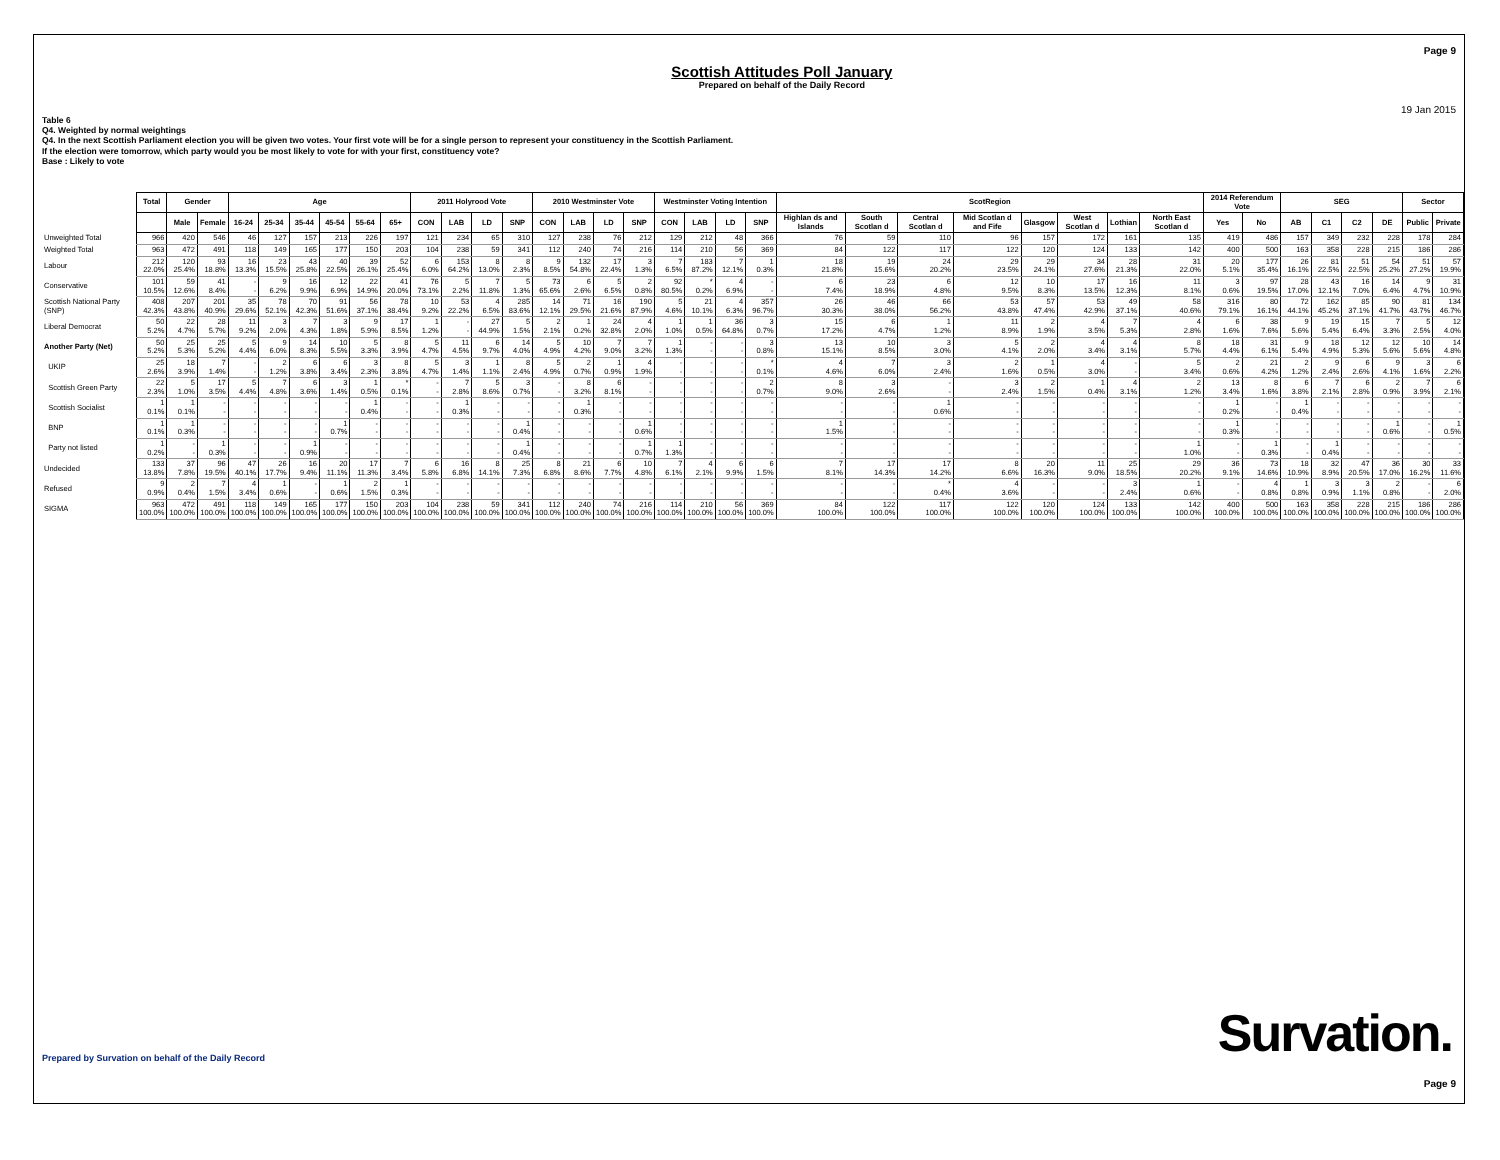Scottish Attitudes Poll January
Prepared on behalf of the Daily Record
Page 9
19 Jan 2015
Table 6
Q4. Weighted by normal weightings
Q4. In the next Scottish Parliament election you will be given two votes. Your first vote will be for a single person to represent your constituency in the Scottish Parliament.
If the election were tomorrow, which party would you be most likely to vote for with your first, constituency vote?
Base : Likely to vote
| | Total | Gender | | Age | | | | | | 2011 Holyrood Vote | | | | 2010 Westminster Vote | | | | Westminster Voting Intention | | | | ScotRegion | | | | | | | | 2014 Referendum Vote | | SEG | | | | Sector | |
| | | Male | Female | 16-24 | 25-34 | 35-44 | 45-54 | 55-64 | 65+ | CON | LAB | LD | SNP | CON | LAB | LD | SNP | CON | LAB | LD | SNP | Highlan ds and Islands | South Scotlan d | Central Scotlan d | Mid Scotlan d and Fife | Glasgow | West Scotlan d | Lothian | North East Scotlan d | Yes | No | AB | C1 | C2 | DE | Public | Private |
| Unweighted Total | 966 | 420 | 546 | 46 | 127 | 157 | 213 | 226 | 197 | 121 | 234 | 65 | 310 | 127 | 238 | 76 | 212 | 129 | 212 | 48 | 366 | 76 | 59 | 110 | 96 | 157 | 172 | 161 | 135 | 419 | 486 | 157 | 349 | 232 | 228 | 178 | 284 |
| Weighted Total | 963 | 472 | 491 | 118 | 149 | 165 | 177 | 150 | 203 | 104 | 238 | 59 | 341 | 112 | 240 | 74 | 216 | 114 | 210 | 56 | 369 | 84 | 122 | 117 | 122 | 120 | 124 | 133 | 142 | 400 | 500 | 163 | 358 | 228 | 215 | 186 | 286 |
| Labour | 212 22.0% | 120 25.4% | 93 18.8% | 16 13.3% | 23 15.5% | 43 25.8% | 40 22.5% | 39 26.1% | 52 25.4% | 6 6.0% | 153 64.2% | 8 13.0% | 8 2.3% | 9 8.5% | 132 54.8% | 17 22.4% | 3 1.3% | 7 6.5% | 183 87.2% | 7 12.1% | 1 0.3% | 18 21.8% | 19 15.6% | 24 20.2% | 29 23.5% | 29 24.1% | 34 27.6% | 28 21.3% | 31 22.0% | 20 5.1% | 177 35.4% | 26 16.1% | 81 22.5% | 51 22.5% | 54 25.2% | 51 27.2% | 57 19.9% |
| Conservative | 101 10.5% | 59 12.6% | 41 8.4% | - - | 9 6.2% | 16 9.9% | 12 6.9% | 22 14.9% | 41 20.0% | 76 73.1% | 5 2.2% | 7 11.8% | 5 1.3% | 73 65.6% | 6 2.6% | 5 6.5% | 2 0.8% | 92 80.5% | * 0.2% | 4 6.9% | - - | 6 7.4% | 23 18.9% | 6 4.8% | 12 9.5% | 10 8.3% | 17 13.5% | 16 12.3% | 11 8.1% | 3 0.6% | 97 19.5% | 28 17.0% | 43 12.1% | 16 7.0% | 14 6.4% | 9 4.7% | 31 10.9% |
| Scottish National Party (SNP) | 408 42.3% | 207 43.8% | 201 40.9% | 35 29.6% | 78 52.1% | 70 42.3% | 91 51.6% | 56 37.1% | 78 38.4% | 10 9.2% | 53 22.2% | 4 6.5% | 285 83.6% | 14 12.1% | 71 29.5% | 16 21.6% | 190 87.9% | 5 4.6% | 21 10.1% | 4 6.3% | 357 96.7% | 26 30.3% | 46 38.0% | 66 56.2% | 53 43.8% | 57 47.4% | 53 42.9% | 49 37.1% | 58 40.6% | 316 79.1% | 80 16.1% | 72 44.1% | 162 45.2% | 85 37.1% | 90 41.7% | 81 43.7% | 134 46.7% |
| Liberal Democrat | 50 5.2% | 22 4.7% | 28 5.7% | 11 9.2% | 3 2.0% | 7 4.3% | 3 1.8% | 9 5.9% | 17 8.5% | 1 1.2% | - - | 27 44.9% | 5 1.5% | 2 2.1% | 1 0.2% | 24 32.8% | 4 2.0% | 1 1.0% | 1 0.5% | 36 64.8% | 3 0.7% | 15 17.2% | 6 4.7% | 1 1.2% | 11 8.9% | 2 1.9% | 4 3.5% | 7 5.3% | 4 2.8% | 6 1.6% | 38 7.6% | 9 5.6% | 19 5.4% | 15 6.4% | 7 3.3% | 5 2.5% | 12 4.0% |
| Another Party (Net) | 50 5.2% | 25 5.3% | 25 5.2% | 5 4.4% | 9 6.0% | 14 8.3% | 10 5.5% | 5 3.3% | 8 3.9% | 5 4.7% | 11 4.5% | 6 9.7% | 14 4.0% | 5 4.9% | 10 4.2% | 7 9.0% | 7 3.2% | 1 1.3% | - - | - - | 3 0.8% | 13 15.1% | 10 8.5% | 3 3.0% | 5 4.1% | 2 2.0% | 4 3.4% | 4 3.1% | 8 5.7% | 18 4.4% | 31 6.1% | 9 5.4% | 18 4.9% | 12 5.3% | 12 5.6% | 10 5.6% | 14 4.8% |
| UKIP | 25 2.6% | 18 3.9% | 7 1.4% | - - | 2 1.2% | 6 3.8% | 6 3.4% | 3 2.3% | 8 3.8% | 5 4.7% | 3 1.4% | 1 1.1% | 8 2.4% | 5 4.9% | 2 0.7% | 1 0.9% | 4 1.9% | - - | - - | - - | * 0.1% | 4 4.6% | 7 6.0% | 3 2.4% | 2 1.6% | 1 0.5% | 4 3.0% | - - | 5 3.4% | 2 0.6% | 21 4.2% | 2 1.2% | 9 2.4% | 6 2.6% | 9 4.1% | 3 1.6% | 6 2.2% |
| Scottish Green Party | 22 2.3% | 5 1.0% | 17 3.5% | 5 4.4% | 7 4.8% | 6 3.6% | 3 1.4% | 1 0.5% | * 0.1% | - - | 7 2.8% | 5 8.6% | 3 0.7% | - - | 8 3.2% | 6 8.1% | - - | - - | - - | - - | 2 0.7% | 8 9.0% | 3 2.6% | - - | 3 2.4% | 2 1.5% | 1 0.4% | 4 3.1% | 2 1.2% | 13 3.4% | 8 1.6% | 6 3.8% | 7 2.1% | 6 2.8% | 2 0.9% | 7 3.9% | 6 2.1% |
| Scottish Socialist | 1 0.1% | 1 0.1% | - - | - - | - - | - - | - - | 1 0.4% | - - | - - | 1 0.3% | - - | - - | - - | 1 0.3% | - - | - - | - - | - - | - - | - - | - - | - - | 1 0.6% | - - | - - | - - | - - | - - | 1 0.2% | - - | 1 0.4% | - - | - - | - - | - - | - - |
| BNP | 1 0.1% | 1 0.3% | - - | - - | - - | - - | 1 0.7% | - - | - - | - - | - - | - - | 1 0.4% | - - | - - | - - | 1 0.6% | - - | - - | - - | - - | 1 1.5% | - - | - - | - - | - - | - - | - - | - - | 1 0.3% | - - | - - | - - | - - | 1 0.6% | - - | 1 0.5% |
| Party not listed | 1 0.2% | - - | 1 0.3% | - - | - - | 1 0.9% | - - | - - | - - | - - | - - | - - | 1 0.4% | - - | - - | - - | 1 0.7% | 1 1.3% | - - | - - | - - | - - | - - | - - | - - | - - | - - | - - | 1 1.0% | - - | 1 0.3% | - - | 1 0.4% | - - | - - | - - | - - |
| Undecided | 133 13.8% | 37 7.8% | 96 19.5% | 47 40.1% | 26 17.7% | 16 9.4% | 20 11.1% | 17 11.3% | 7 3.4% | 6 5.8% | 16 6.8% | 8 14.1% | 25 7.3% | 8 6.8% | 21 8.6% | 6 7.7% | 10 4.8% | 7 6.1% | 4 2.1% | 6 9.9% | 6 1.5% | 7 8.1% | 17 14.3% | 17 14.2% | 8 6.6% | 20 16.3% | 11 9.0% | 25 18.5% | 29 20.2% | 36 9.1% | 73 14.6% | 18 10.9% | 32 8.9% | 47 20.5% | 36 17.0% | 30 16.2% | 33 11.6% |
| Refused | 9 0.9% | 2 0.4% | 7 1.5% | 4 3.4% | 1 0.6% | - - | 1 0.6% | 2 1.5% | 1 0.3% | - - | - - | - - | - - | - - | - - | - - | - - | - - | - - | - - | - - | - - | - - | * 0.4% | 4 3.6% | - - | - - | 3 2.4% | 1 0.6% | - - | 4 0.8% | 1 0.8% | 3 0.9% | 3 1.1% | 2 0.8% | - - | 6 2.0% |
| SIGMA | 963 100.0% | 472 100.0% | 491 100.0% | 118 100.0% | 149 100.0% | 165 100.0% | 177 100.0% | 150 100.0% | 203 100.0% | 104 100.0% | 238 100.0% | 59 100.0% | 341 100.0% | 112 100.0% | 240 100.0% | 74 100.0% | 216 100.0% | 114 100.0% | 210 100.0% | 56 100.0% | 369 100.0% | 84 100.0% | 122 100.0% | 117 100.0% | 122 100.0% | 120 100.0% | 124 100.0% | 133 100.0% | 142 100.0% | 400 100.0% | 500 100.0% | 163 100.0% | 358 100.0% | 228 100.0% | 215 100.0% | 186 100.0% | 286 100.0% |
Prepared by Survation on behalf of the Daily Record
Survation.
Page 9